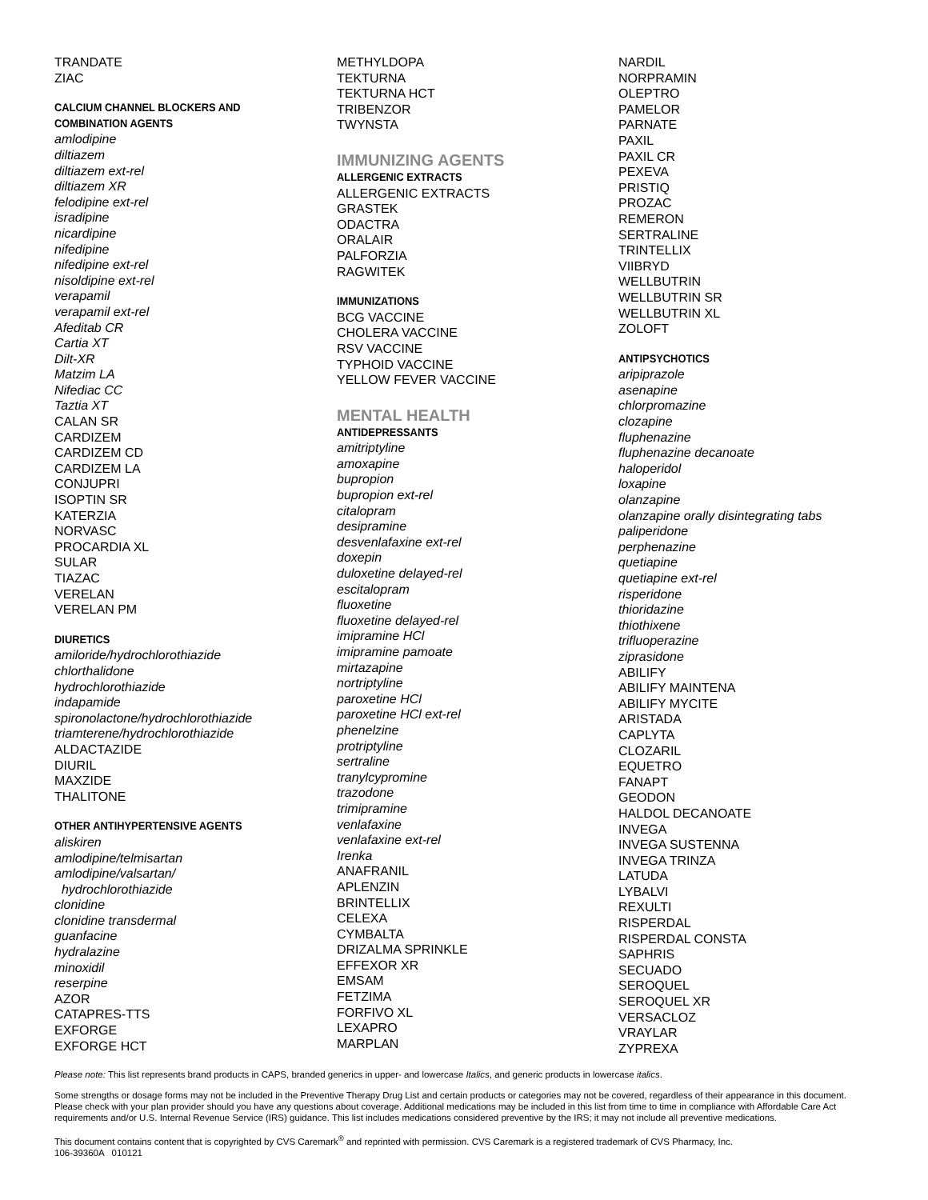TRANDATE
ZIAC
CALCIUM CHANNEL BLOCKERS AND
COMBINATION AGENTS
amlodipine
diltiazem
diltiazem ext-rel
diltiazem XR
felodipine ext-rel
isradipine
nicardipine
nifedipine
nifedipine ext-rel
nisoldipine ext-rel
verapamil
verapamil ext-rel
Afeditab CR
Cartia XT
Dilt-XR
Matzim LA
Nifediac CC
Taztia XT
CALAN SR
CARDIZEM
CARDIZEM CD
CARDIZEM LA
CONJUPRI
ISOPTIN SR
KATERZIA
NORVASC
PROCARDIA XL
SULAR
TIAZAC
VERELAN
VERELAN PM
DIURETICS
amiloride/hydrochlorothiazide
chlorthalidone
hydrochlorothiazide
indapamide
spironolactone/hydrochlorothiazide
triamterene/hydrochlorothiazide
ALDACTAZIDE
DIURIL
MAXZIDE
THALITONE
OTHER ANTIHYPERTENSIVE AGENTS
aliskiren
amlodipine/telmisartan
amlodipine/valsartan/
hydrochlorothiazide
clonidine
clonidine transdermal
guanfacine
hydralazine
minoxidil
reserpine
AZOR
CATAPRES-TTS
EXFORGE
EXFORGE HCT
METHYLDOPA
TEKTURNA
TEKTURNA HCT
TRIBENZOR
TWYNSTA
IMMUNIZING AGENTS
ALLERGENIC EXTRACTS
ALLERGENIC EXTRACTS
GRASTEK
ODACTRA
ORALAIR
PALFORZIA
RAGWITEK
IMMUNIZATIONS
BCG VACCINE
CHOLERA VACCINE
RSV VACCINE
TYPHOID VACCINE
YELLOW FEVER VACCINE
MENTAL HEALTH
ANTIDEPRESSANTS
amitriptyline
amoxapine
bupropion
bupropion ext-rel
citalopram
desipramine
desvenlafaxine ext-rel
doxepin
duloxetine delayed-rel
escitalopram
fluoxetine
fluoxetine delayed-rel
imipramine HCl
imipramine pamoate
mirtazapine
nortriptyline
paroxetine HCl
paroxetine HCl ext-rel
phenelzine
protriptyline
sertraline
tranylcypromine
trazodone
trimipramine
venlafaxine
venlafaxine ext-rel
Irenka
ANAFRANIL
APLENZIN
BRINTELLIX
CELEXA
CYMBALTA
DRIZALMA SPRINKLE
EFFEXOR XR
EMSAM
FETZIMA
FORFIVO XL
LEXAPRO
MARPLAN
NARDIL
NORPRAMIN
OLEPTRO
PAMELOR
PARNATE
PAXIL
PAXIL CR
PEXEVA
PRISTIQ
PROZAC
REMERON
SERTRALINE
TRINTELLIX
VIIBRYD
WELLBUTRIN
WELLBUTRIN SR
WELLBUTRIN XL
ZOLOFT
ANTIPSYCHOTICS
aripiprazole
asenapine
chlorpromazine
clozapine
fluphenazine
fluphenazine decanoate
haloperidol
loxapine
olanzapine
olanzapine orally disintegrating tabs
paliperidone
perphenazine
quetiapine
quetiapine ext-rel
risperidone
thioridazine
thiothixene
trifluoperazine
ziprasidone
ABILIFY
ABILIFY MAINTENA
ABILIFY MYCITE
ARISTADA
CAPLYTA
CLOZARIL
EQUETRO
FANAPT
GEODON
HALDOL DECANOATE
INVEGA
INVEGA SUSTENNA
INVEGA TRINZA
LATUDA
LYBALVI
REXULTI
RISPERDAL
RISPERDAL CONSTA
SAPHRIS
SECUADO
SEROQUEL
SEROQUEL XR
VERSACLOZ
VRAYLAR
ZYPREXA
Please note: This list represents brand products in CAPS, branded generics in upper- and lowercase Italics, and generic products in lowercase italics.
Some strengths or dosage forms may not be included in the Preventive Therapy Drug List and certain products or categories may not be covered, regardless of their appearance in this document. Please check with your plan provider should you have any questions about coverage. Additional medications may be included in this list from time to time in compliance with Affordable Care Act requirements and/or U.S. Internal Revenue Service (IRS) guidance. This list includes medications considered preventive by the IRS; it may not include all preventive medications.
This document contains content that is copyrighted by CVS Caremark<sup>®</sup> and reprinted with permission. CVS Caremark is a registered trademark of CVS Pharmacy, Inc.
106-39360A 010121